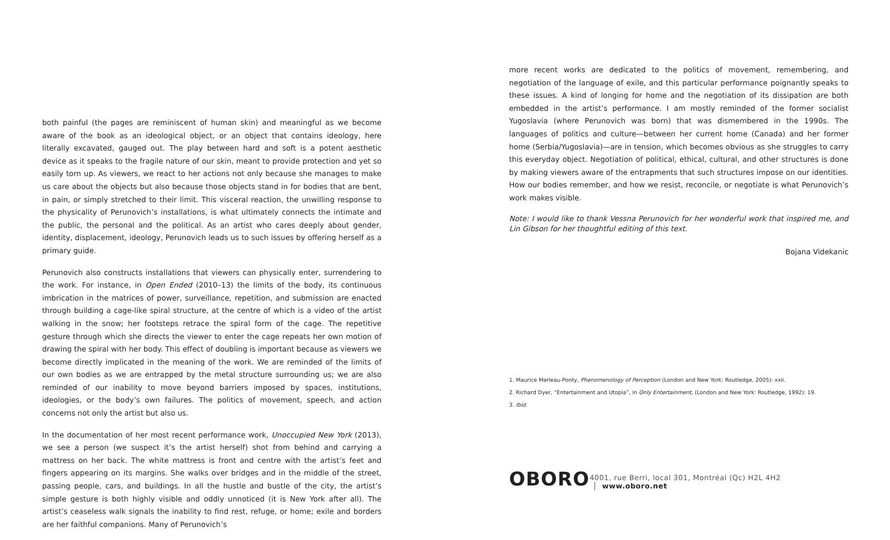both painful (the pages are reminiscent of human skin) and meaningful as we become aware of the book as an ideological object, or an object that contains ideology, here literally excavated, gauged out. The play between hard and soft is a potent aesthetic device as it speaks to the fragile nature of our skin, meant to provide protection and yet so easily torn up. As viewers, we react to her actions not only because she manages to make us care about the objects but also because those objects stand in for bodies that are bent, in pain, or simply stretched to their limit. This visceral reaction, the unwilling response to the physicality of Perunovich’s installations, is what ultimately connects the intimate and the public, the personal and the political. As an artist who cares deeply about gender, identity, displacement, ideology, Perunovich leads us to such issues by offering herself as a primary guide.
Perunovich also constructs installations that viewers can physically enter, surrendering to the work. For instance, in Open Ended (2010–13) the limits of the body, its continuous imbrication in the matrices of power, surveillance, repetition, and submission are enacted through building a cage-like spiral structure, at the centre of which is a video of the artist walking in the snow; her footsteps retrace the spiral form of the cage. The repetitive gesture through which she directs the viewer to enter the cage repeats her own motion of drawing the spiral with her body. This effect of doubling is important because as viewers we become directly implicated in the meaning of the work. We are reminded of the limits of our own bodies as we are entrapped by the metal structure surrounding us; we are also reminded of our inability to move beyond barriers imposed by spaces, institutions, ideologies, or the body’s own failures. The politics of movement, speech, and action concerns not only the artist but also us.
In the documentation of her most recent performance work, Unoccupied New York (2013), we see a person (we suspect it’s the artist herself) shot from behind and carrying a mattress on her back. The white mattress is front and centre with the artist’s feet and fingers appearing on its margins. She walks over bridges and in the middle of the street, passing people, cars, and buildings. In all the hustle and bustle of the city, the artist’s simple gesture is both highly visible and oddly unnoticed (it is New York after all). The artist’s ceaseless walk signals the inability to find rest, refuge, or home; exile and borders are her faithful companions. Many of Perunovich’s
more recent works are dedicated to the politics of movement, remembering, and negotiation of the language of exile, and this particular performance poignantly speaks to these issues. A kind of longing for home and the negotiation of its dissipation are both embedded in the artist’s performance. I am mostly reminded of the former socialist Yugoslavia (where Perunovich was born) that was dismembered in the 1990s. The languages of politics and culture—between her current home (Canada) and her former home (Serbia/Yugoslavia)—are in tension, which becomes obvious as she struggles to carry this everyday object. Negotiation of political, ethical, cultural, and other structures is done by making viewers aware of the entrapments that such structures impose on our identities. How our bodies remember, and how we resist, reconcile, or negotiate is what Perunovich’s work makes visible.
Note: I would like to thank Vessna Perunovich for her wonderful work that inspired me, and Lin Gibson for her thoughtful editing of this text.
Bojana Videkanic
1. Maurice Merleau-Ponty, Phenomenology of Perception (London and New York: Routledge, 2005): xxii.
2. Richard Dyer, “Entertainment and Utopia”, in Only Entertainment, (London and New York: Routledge, 1992): 19.
3. Ibid.
OBORO 4001, rue Berri, local 301, Montréal (Qc) H2L 4H2 www.oboro.net